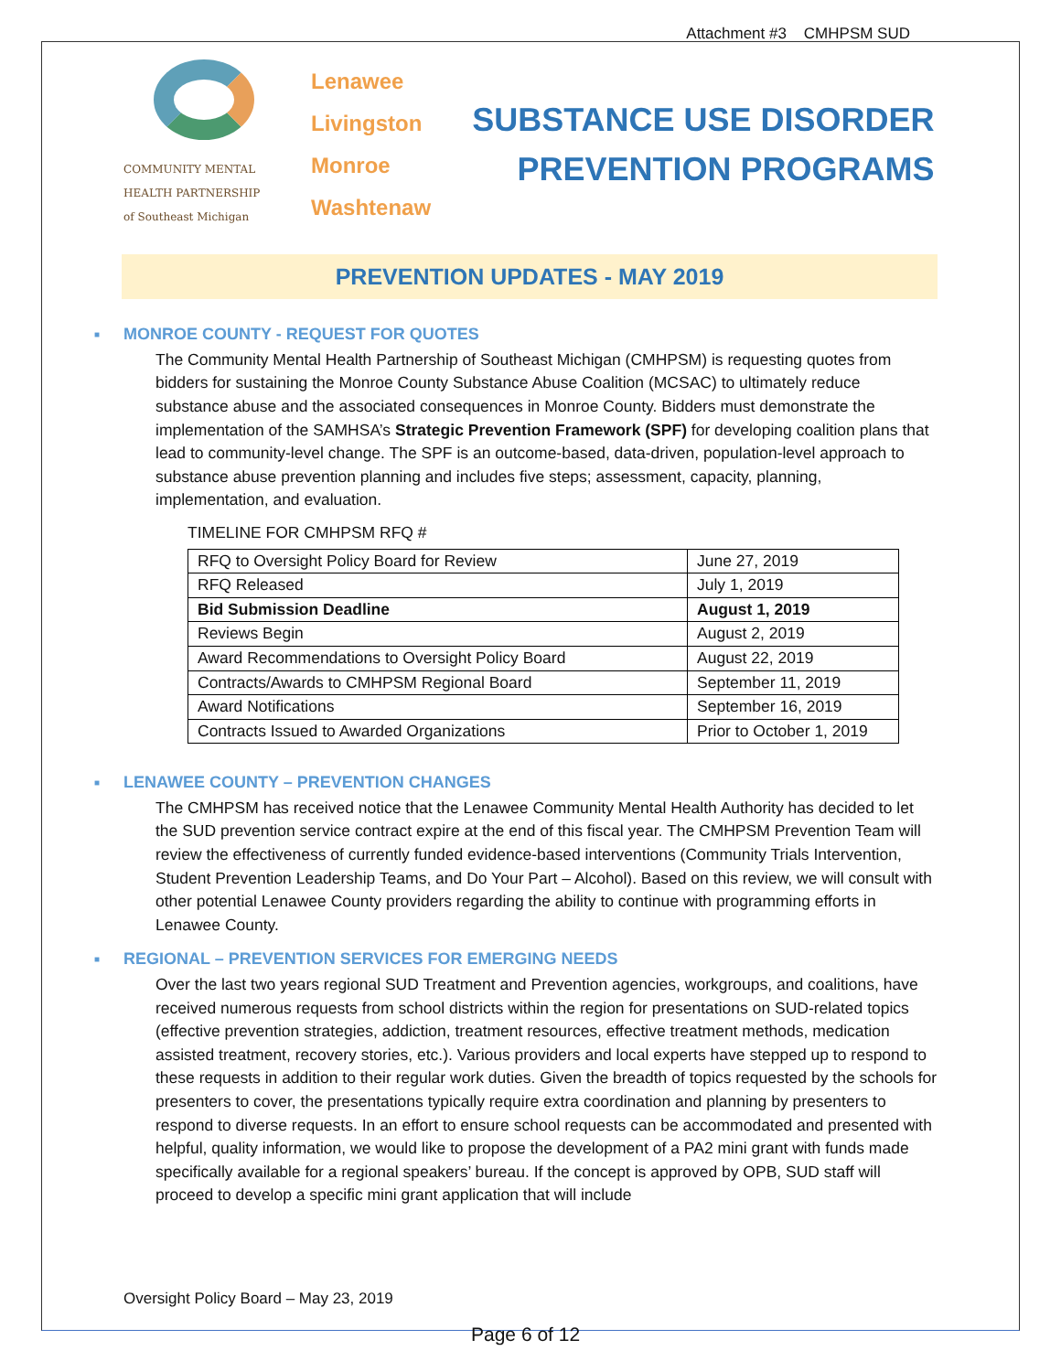Attachment #3 CMHPSM SUD
COMMUNITY MENTAL
HEALTH PARTNERSHIP
of Southeast Michigan
Lenawee
Livingston
Monroe
Washtenaw
SUBSTANCE USE DISORDER
PREVENTION PROGRAMS
PREVENTION UPDATES - MAY 2019
■ MONROE COUNTY - REQUEST FOR QUOTES
The Community Mental Health Partnership of Southeast Michigan (CMHPSM) is requesting quotes from bidders for sustaining the Monroe County Substance Abuse Coalition (MCSAC) to ultimately reduce substance abuse and the associated consequences in Monroe County. Bidders must demonstrate the implementation of the SAMHSA’s Strategic Prevention Framework (SPF) for developing coalition plans that lead to community-level change. The SPF is an outcome-based, data-driven, population-level approach to substance abuse prevention planning and includes five steps; assessment, capacity, planning, implementation, and evaluation.
TIMELINE FOR CMHPSM RFQ #
| RFQ to Oversight Policy Board for Review | June 27, 2019 |
| RFQ Released | July 1, 2019 |
| Bid Submission Deadline | August 1, 2019 |
| Reviews Begin | August 2, 2019 |
| Award Recommendations to Oversight Policy Board | August 22, 2019 |
| Contracts/Awards to CMHPSM Regional Board | September 11, 2019 |
| Award Notifications | September 16, 2019 |
| Contracts Issued to Awarded Organizations | Prior to October 1, 2019 |
■ LENAWEE COUNTY – PREVENTION CHANGES
The CMHPSM has received notice that the Lenawee Community Mental Health Authority has decided to let the SUD prevention service contract expire at the end of this fiscal year. The CMHPSM Prevention Team will review the effectiveness of currently funded evidence-based interventions (Community Trials Intervention, Student Prevention Leadership Teams, and Do Your Part – Alcohol). Based on this review, we will consult with other potential Lenawee County providers regarding the ability to continue with programming efforts in Lenawee County.
■ REGIONAL – PREVENTION SERVICES FOR EMERGING NEEDS
Over the last two years regional SUD Treatment and Prevention agencies, workgroups, and coalitions, have received numerous requests from school districts within the region for presentations on SUD-related topics (effective prevention strategies, addiction, treatment resources, effective treatment methods, medication assisted treatment, recovery stories, etc.). Various providers and local experts have stepped up to respond to these requests in addition to their regular work duties. Given the breadth of topics requested by the schools for presenters to cover, the presentations typically require extra coordination and planning by presenters to respond to diverse requests. In an effort to ensure school requests can be accommodated and presented with helpful, quality information, we would like to propose the development of a PA2 mini grant with funds made specifically available for a regional speakers’ bureau. If the concept is approved by OPB, SUD staff will proceed to develop a specific mini grant application that will include
Oversight Policy Board – May 23, 2019
Page 6 of 12